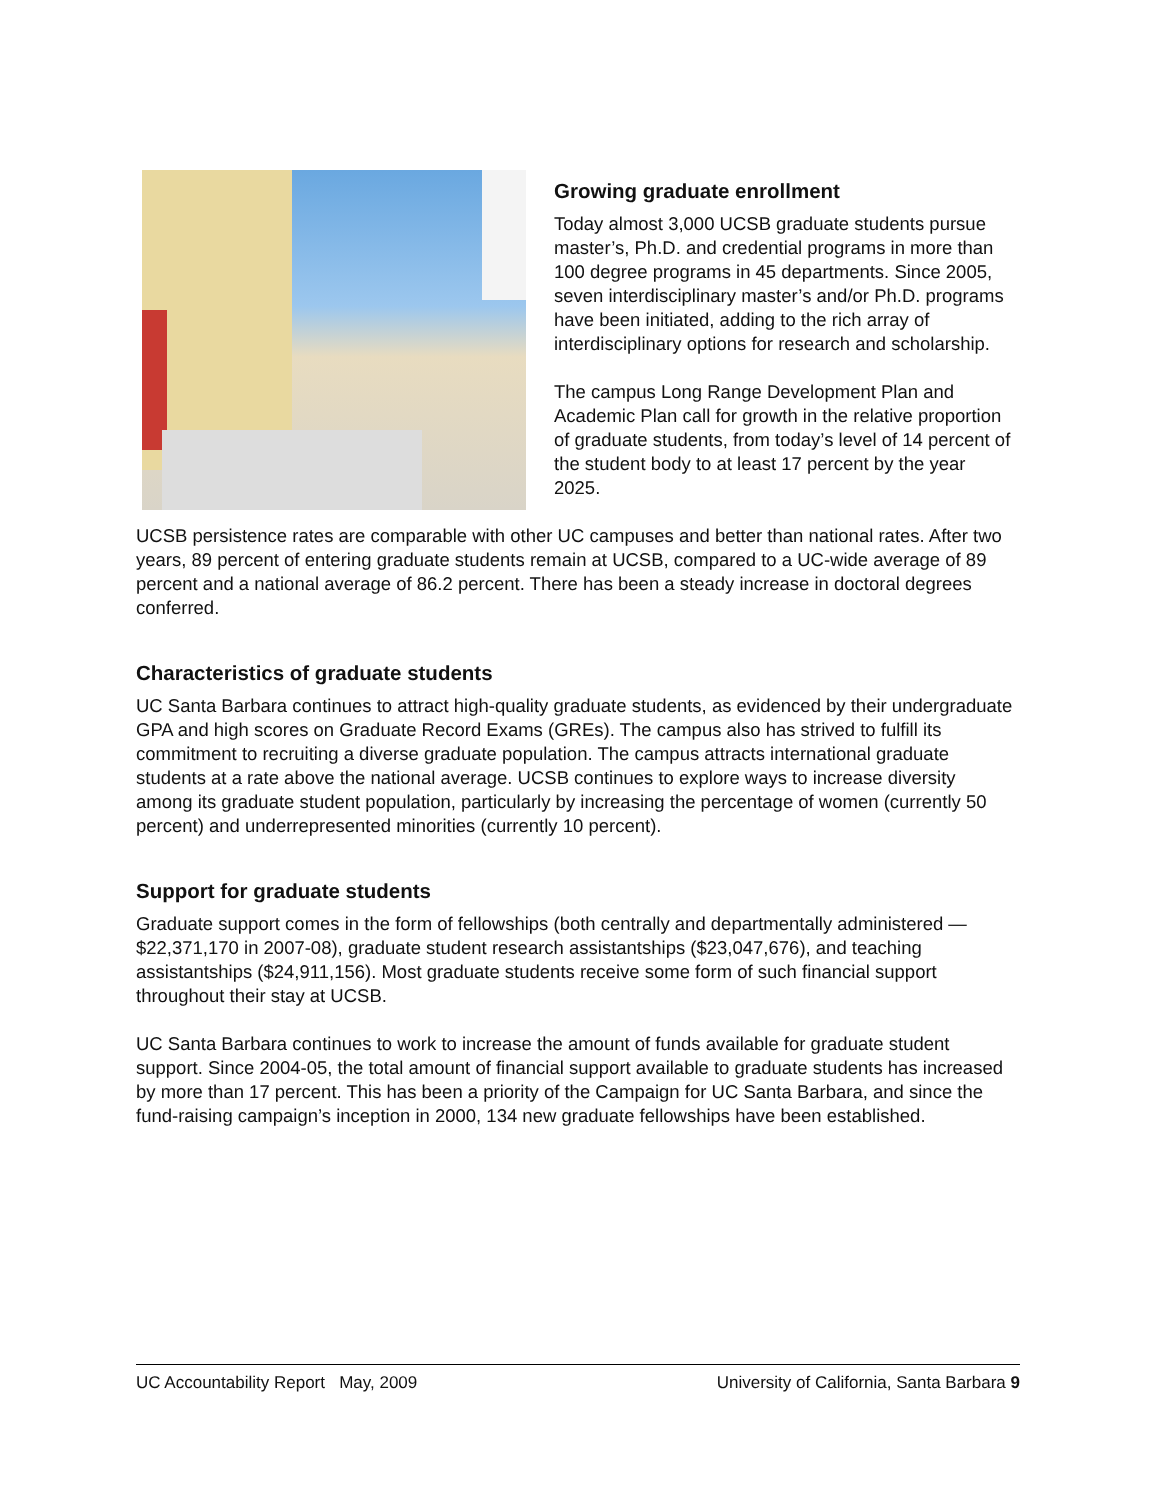Growing graduate enrollment
Today almost 3,000 UCSB graduate students pursue master’s, Ph.D. and credential programs in more than 100 degree programs in 45 departments. Since 2005, seven interdisciplinary master’s and/or Ph.D. programs have been initiated, adding to the rich array of interdisciplinary options for research and scholarship.
The campus Long Range Development Plan and Academic Plan call for growth in the relative proportion of graduate students, from today’s level of 14 percent of the student body to at least 17 percent by the year 2025.
UCSB persistence rates are comparable with other UC campuses and better than national rates. After two years, 89 percent of entering graduate students remain at UCSB, compared to a UC-wide average of 89 percent and a national average of 86.2 percent. There has been a steady increase in doctoral degrees conferred.
Characteristics of graduate students
UC Santa Barbara continues to attract high-quality graduate students, as evidenced by their undergraduate GPA and high scores on Graduate Record Exams (GREs). The campus also has strived to fulfill its commitment to recruiting a diverse graduate population. The campus attracts international graduate students at a rate above the national average. UCSB continues to explore ways to increase diversity among its graduate student population, particularly by increasing the percentage of women (currently 50 percent) and underrepresented minorities (currently 10 percent).
Support for graduate students
Graduate support comes in the form of fellowships (both centrally and departmentally administered — $22,371,170 in 2007-08), graduate student research assistantships ($23,047,676), and teaching assistantships ($24,911,156). Most graduate students receive some form of such financial support throughout their stay at UCSB.
UC Santa Barbara continues to work to increase the amount of funds available for graduate student support. Since 2004-05, the total amount of financial support available to graduate students has increased by more than 17 percent. This has been a priority of the Campaign for UC Santa Barbara, and since the fund-raising campaign’s inception in 2000, 134 new graduate fellowships have been established.
UC Accountability Report May, 2009 University of California, Santa Barbara 9